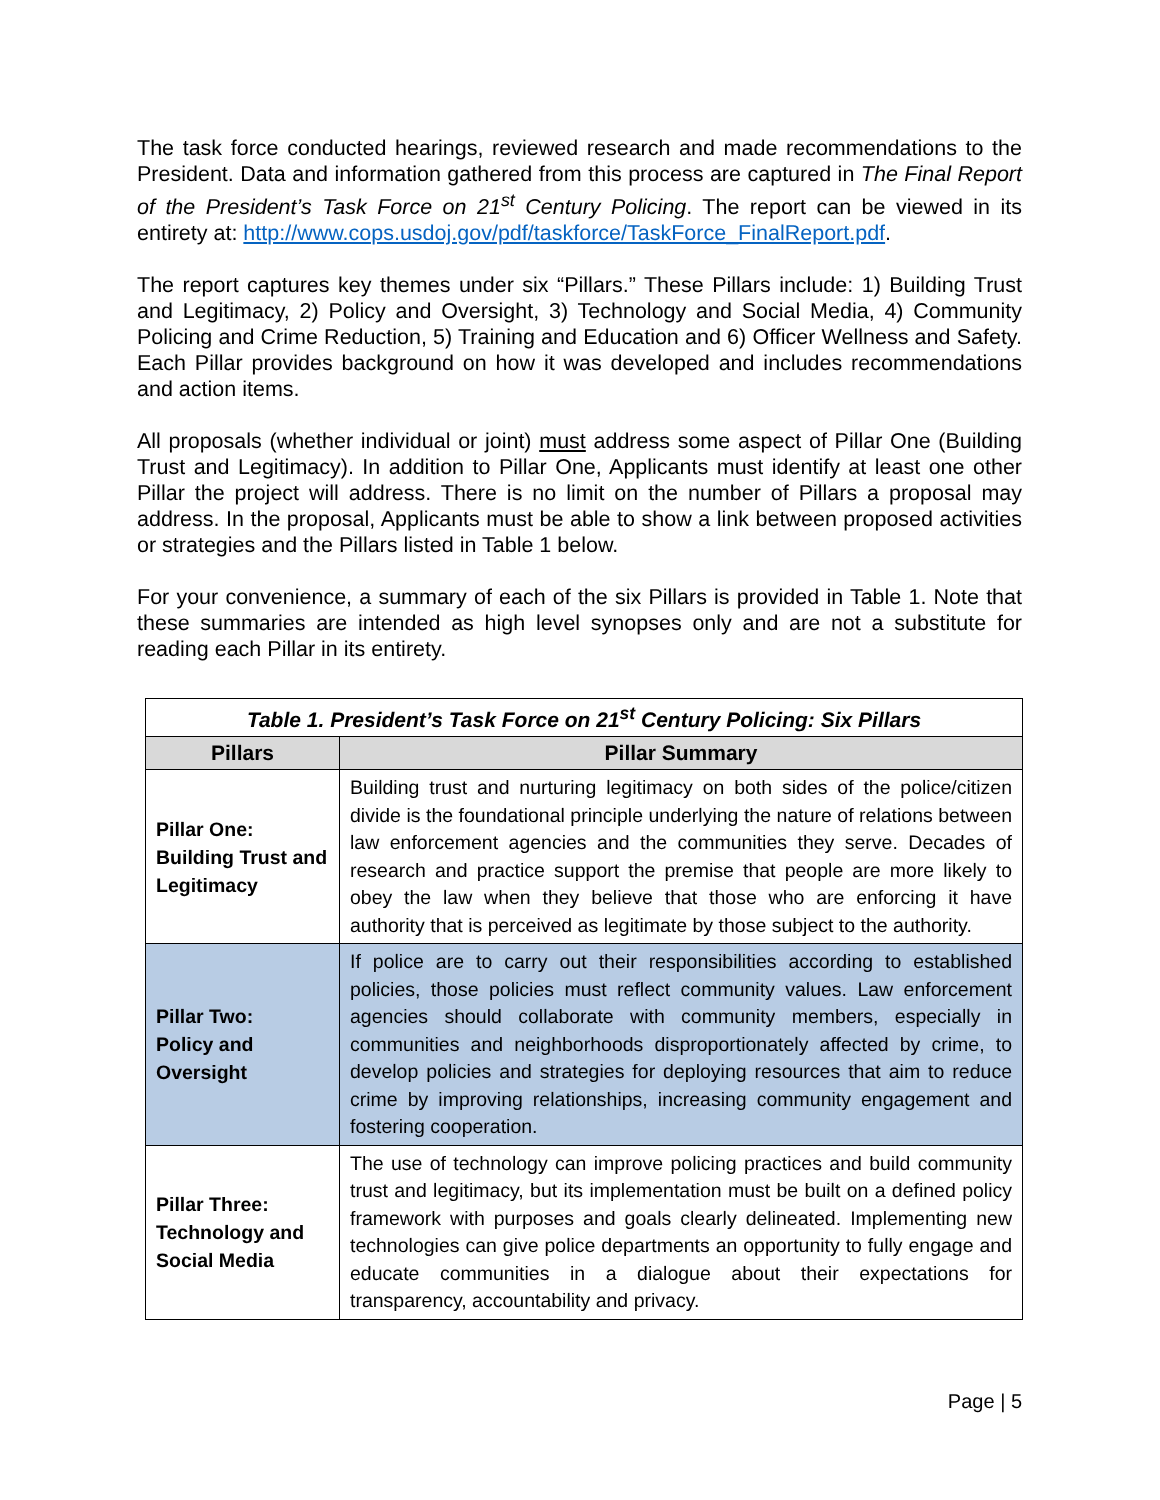The task force conducted hearings, reviewed research and made recommendations to the President. Data and information gathered from this process are captured in The Final Report of the President’s Task Force on 21<sup>st</sup> Century Policing. The report can be viewed in its entirety at: http://www.cops.usdoj.gov/pdf/taskforce/TaskForce_FinalReport.pdf.
The report captures key themes under six “Pillars.” These Pillars include: 1) Building Trust and Legitimacy, 2) Policy and Oversight, 3) Technology and Social Media, 4) Community Policing and Crime Reduction, 5) Training and Education and 6) Officer Wellness and Safety. Each Pillar provides background on how it was developed and includes recommendations and action items.
All proposals (whether individual or joint) must address some aspect of Pillar One (Building Trust and Legitimacy). In addition to Pillar One, Applicants must identify at least one other Pillar the project will address. There is no limit on the number of Pillars a proposal may address. In the proposal, Applicants must be able to show a link between proposed activities or strategies and the Pillars listed in Table 1 below.
For your convenience, a summary of each of the six Pillars is provided in Table 1. Note that these summaries are intended as high level synopses only and are not a substitute for reading each Pillar in its entirety.
| Table 1. President’s Task Force on 21<sup>st</sup> Century Policing: Six Pillars | |
| Pillars | Pillar Summary |
| Pillar One: Building Trust and Legitimacy | Building trust and nurturing legitimacy on both sides of the police/citizen divide is the foundational principle underlying the nature of relations between law enforcement agencies and the communities they serve. Decades of research and practice support the premise that people are more likely to obey the law when they believe that those who are enforcing it have authority that is perceived as legitimate by those subject to the authority. |
| Pillar Two: Policy and Oversight | If police are to carry out their responsibilities according to established policies, those policies must reflect community values. Law enforcement agencies should collaborate with community members, especially in communities and neighborhoods disproportionately affected by crime, to develop policies and strategies for deploying resources that aim to reduce crime by improving relationships, increasing community engagement and fostering cooperation. |
| Pillar Three: Technology and Social Media | The use of technology can improve policing practices and build community trust and legitimacy, but its implementation must be built on a defined policy framework with purposes and goals clearly delineated. Implementing new technologies can give police departments an opportunity to fully engage and educate communities in a dialogue about their expectations for transparency, accountability and privacy. |
Page | 5